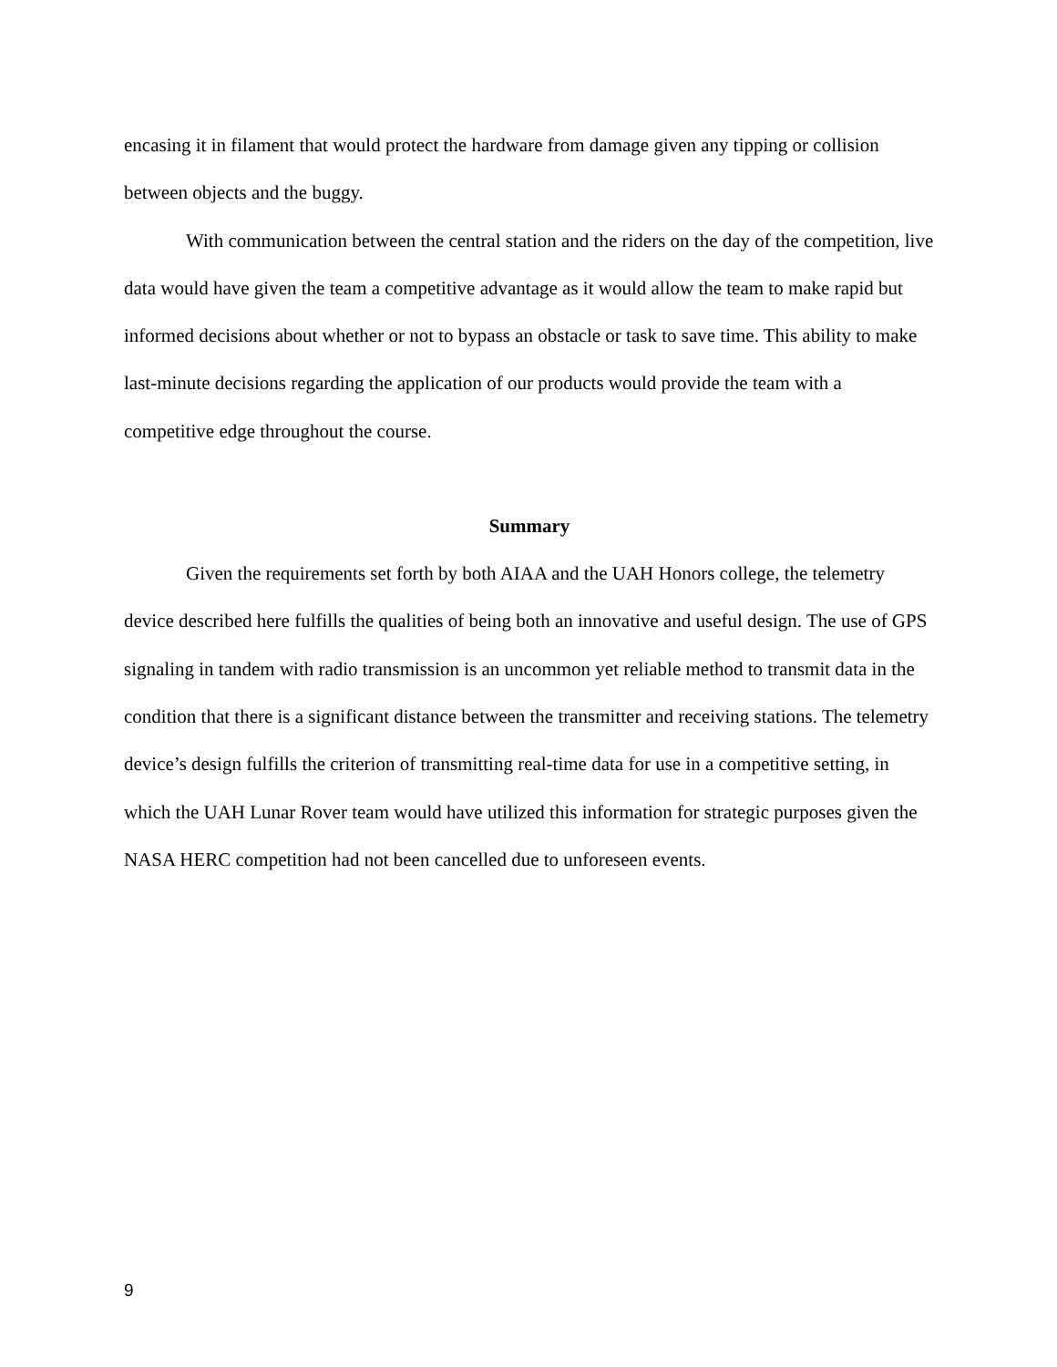encasing it in filament that would protect the hardware from damage given any tipping or collision between objects and the buggy.
With communication between the central station and the riders on the day of the competition, live data would have given the team a competitive advantage as it would allow the team to make rapid but informed decisions about whether or not to bypass an obstacle or task to save time. This ability to make last-minute decisions regarding the application of our products would provide the team with a competitive edge throughout the course.
Summary
Given the requirements set forth by both AIAA and the UAH Honors college, the telemetry device described here fulfills the qualities of being both an innovative and useful design. The use of GPS signaling in tandem with radio transmission is an uncommon yet reliable method to transmit data in the condition that there is a significant distance between the transmitter and receiving stations. The telemetry device’s design fulfills the criterion of transmitting real-time data for use in a competitive setting, in which the UAH Lunar Rover team would have utilized this information for strategic purposes given the NASA HERC competition had not been cancelled due to unforeseen events.
9